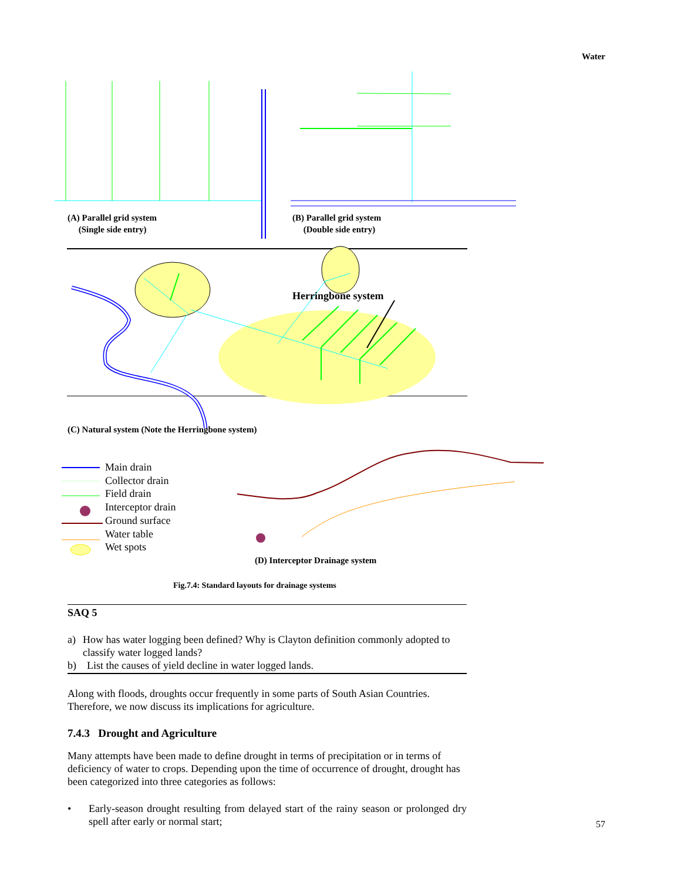Water
(A) Parallel grid system
(Single side entry)
(B) Parallel grid system
(Double side entry)
Herringbone system
(C) Natural system (Note the Herringbone system)
Main drain
Collector drain
Field drain
Interceptor drain
Ground surface
Water table
Wet spots
(D) Interceptor Drainage system
Fig.7.4: Standard layouts for drainage systems
SAQ 5
a) How has water logging been defined? Why is Clayton definition commonly adopted to classify water logged lands?
b) List the causes of yield decline in water logged lands.
Along with floods, droughts occur frequently in some parts of South Asian Countries. Therefore, we now discuss its implications for agriculture.
7.4.3 Drought and Agriculture
Many attempts have been made to define drought in terms of precipitation or in terms of deficiency of water to crops. Depending upon the time of occurrence of drought, drought has been categorized into three categories as follows:
• Early-season drought resulting from delayed start of the rainy season or prolonged dry spell after early or normal start;
57